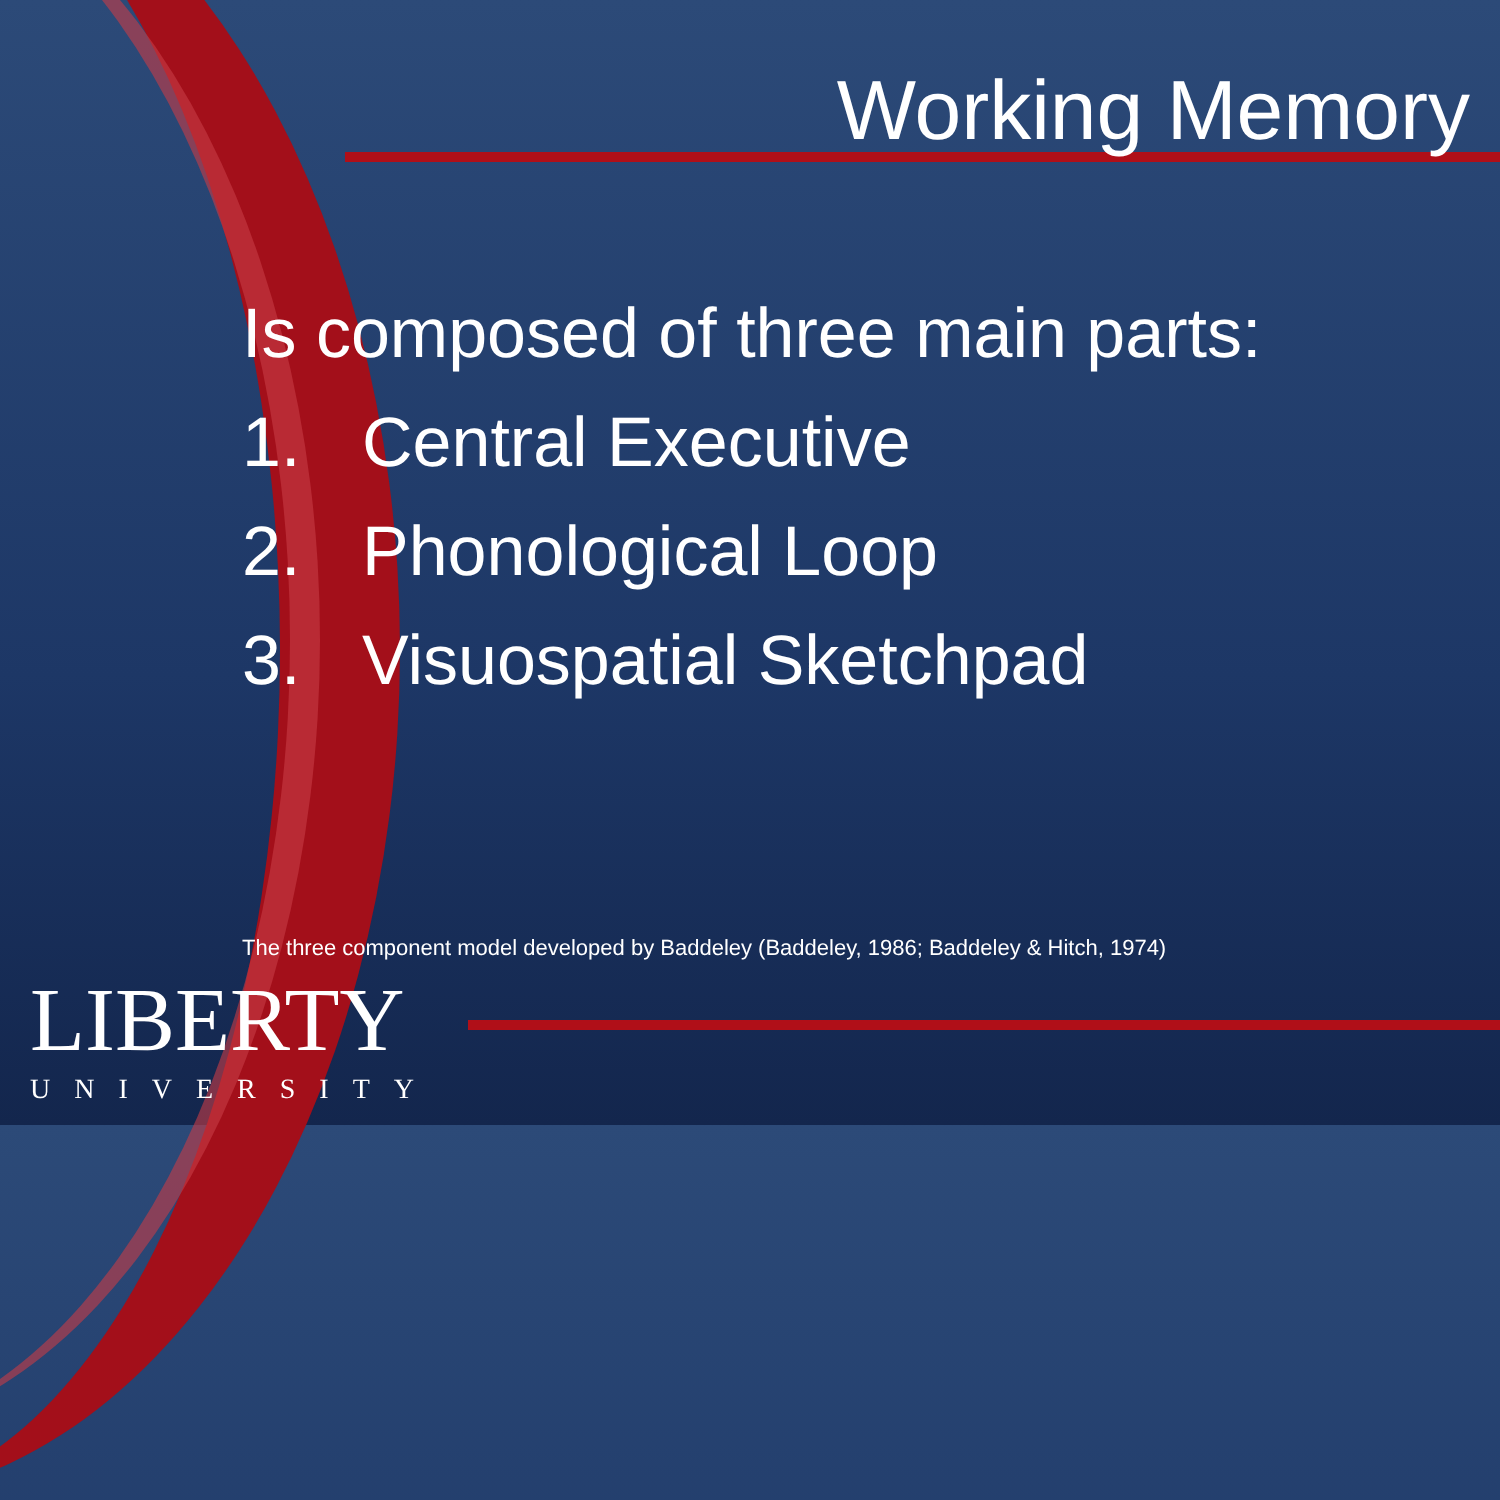Working Memory
Is composed of three main parts:
1. Central Executive
2. Phonological Loop
3. Visuospatial Sketchpad
The three component model developed by Baddeley (Baddeley, 1986; Baddeley & Hitch, 1974)
LIBERTY
UNIVERSITY